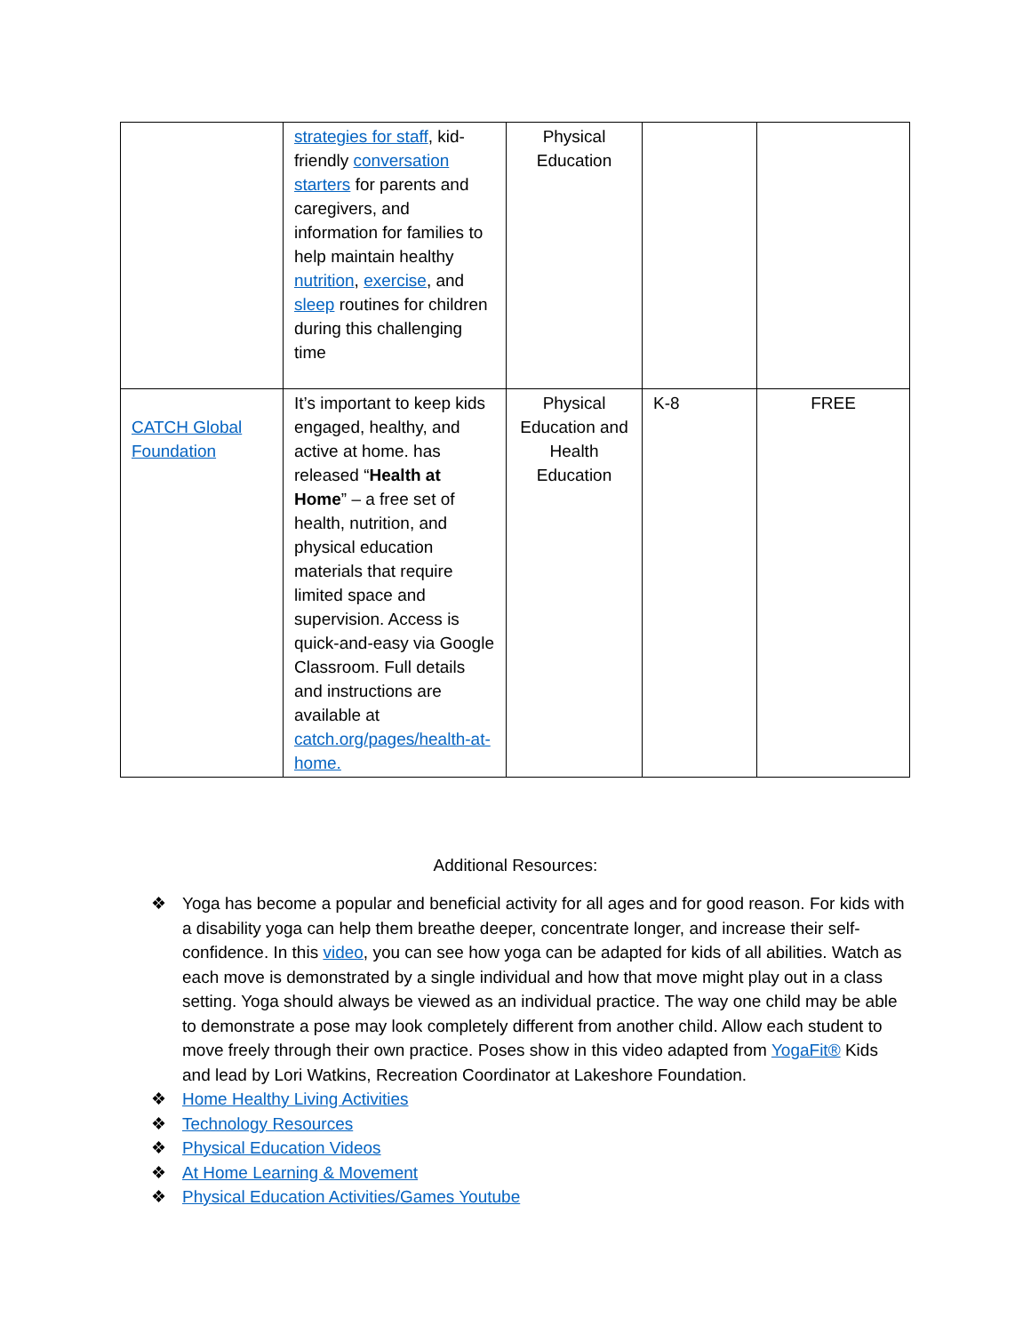| | strategies for staff , kid-friendly conversation starters for parents and caregivers, and information for families to help maintain healthy nutrition , exercise , and sleep routines for children during this challenging time | Physical Education | | |
| CATCH Global Foundation | It’s important to keep kids engaged, healthy, and active at home. has released “ Health at Home ” – a free set of health, nutrition, and physical education materials that require limited space and supervision. Access is quick-and-easy via Google Classroom. Full details and instructions are available at catch.org/pages/health-at-home. | Physical Education and Health Education | K-8 | FREE |
Additional Resources:
❖ Yoga has become a popular and beneficial activity for all ages and for good reason. For kids with a disability yoga can help them breathe deeper, concentrate longer, and increase their self-confidence. In this video, you can see how yoga can be adapted for kids of all abilities. Watch as each move is demonstrated by a single individual and how that move might play out in a class setting. Yoga should always be viewed as an individual practice. The way one child may be able to demonstrate a pose may look completely different from another child. Allow each student to move freely through their own practice. Poses show in this video adapted from YogaFit® Kids and lead by Lori Watkins, Recreation Coordinator at Lakeshore Foundation.
❖ Home Healthy Living Activities
❖ Technology Resources
❖ Physical Education Videos
❖ At Home Learning & Movement
❖ Physical Education Activities/Games Youtube